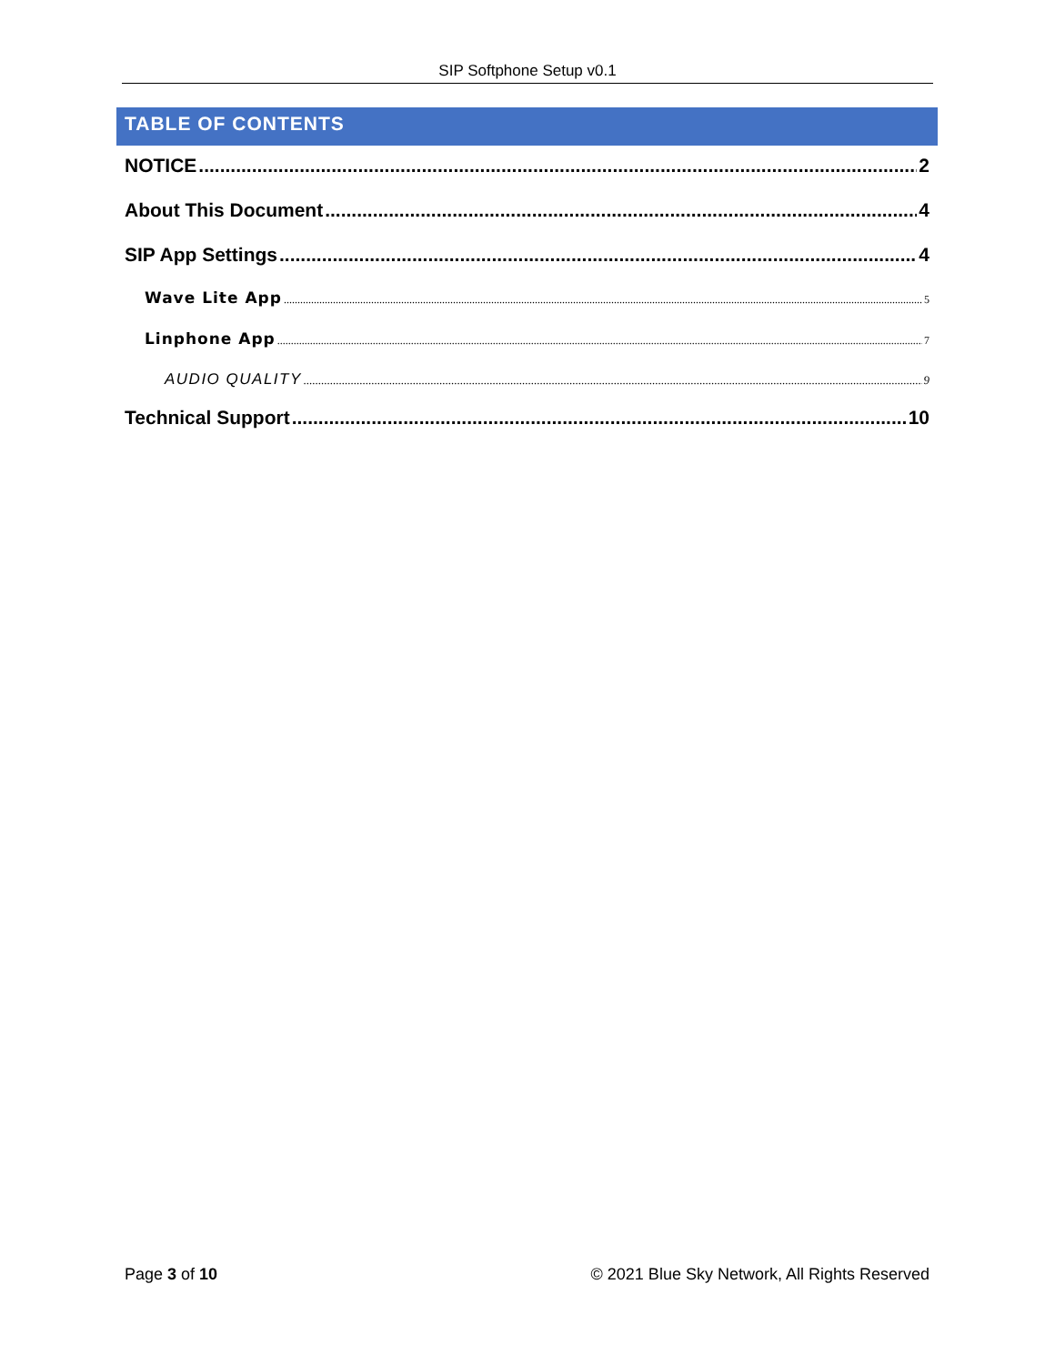SIP Softphone Setup v0.1
TABLE OF CONTENTS
NOTICE 2
About This Document 4
SIP App Settings 4
Wave Lite App 5
Linphone App 7
AUDIO QUALITY 9
Technical Support 10
Page 3 of 10 © 2021 Blue Sky Network, All Rights Reserved